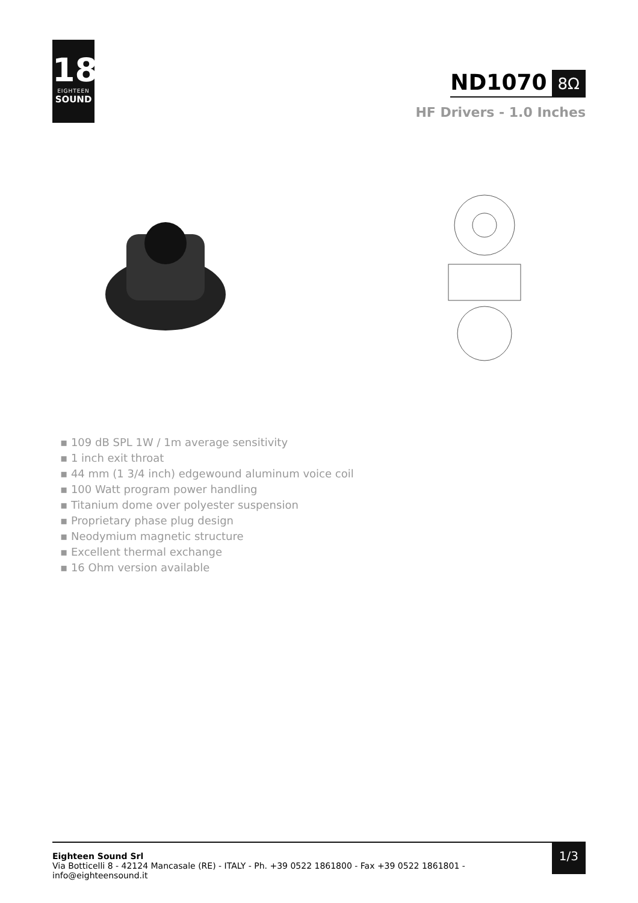18
EIGHTEEN
SOUND
ND1070 8Ω
HF Drivers - 1.0 Inches
▪ 109 dB SPL 1W / 1m average sensitivity
▪ 1 inch exit throat
▪ 44 mm (1 3/4 inch) edgewound aluminum voice coil
▪ 100 Watt program power handling
▪ Titanium dome over polyester suspension
▪ Proprietary phase plug design
▪ Neodymium magnetic structure
▪ Excellent thermal exchange
▪ 16 Ohm version available
Eighteen Sound Srl
Via Botticelli 8 - 42124 Mancasale (RE) - ITALY - Ph. +39 0522 1861800 - Fax +39 0522 1861801 -
info@eighteensound.it
1/3